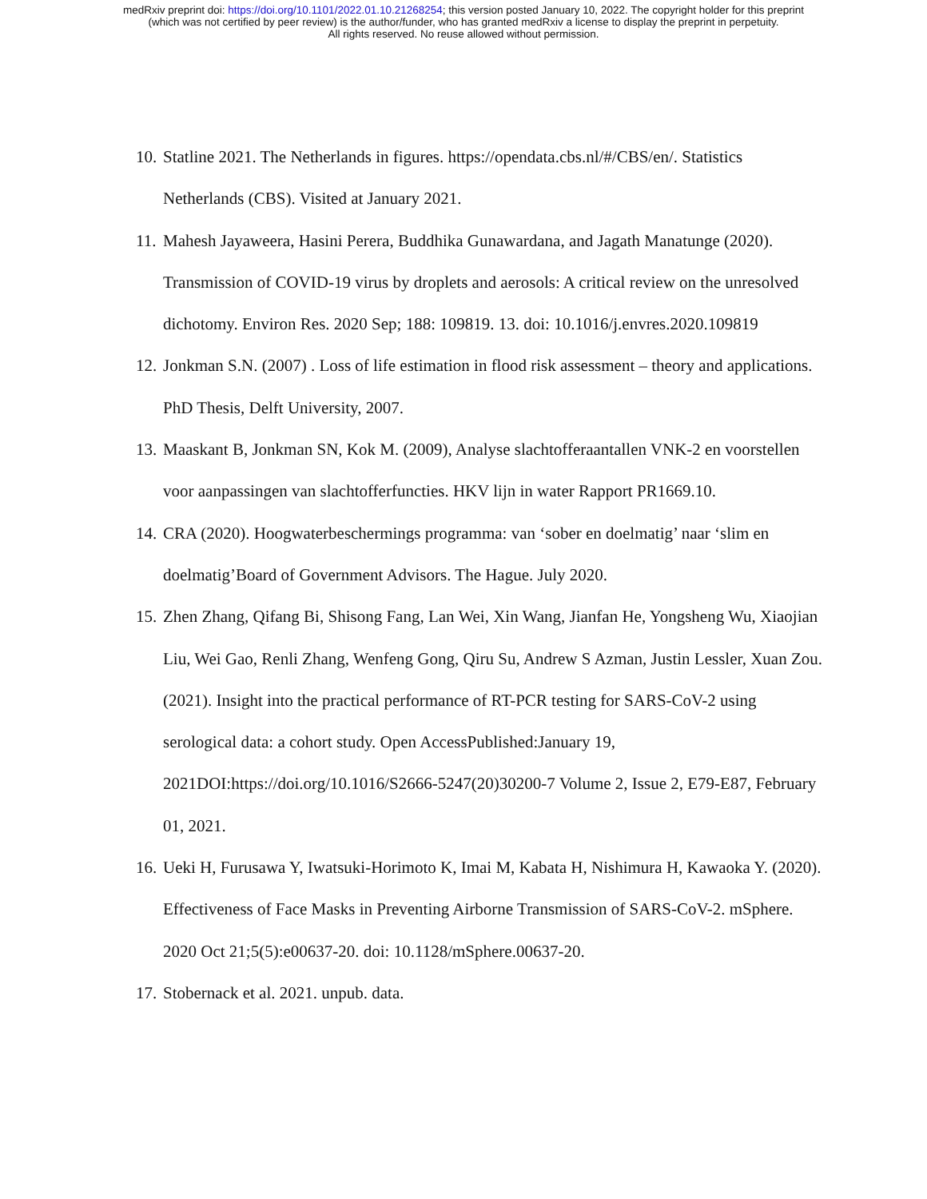medRxiv preprint doi: https://doi.org/10.1101/2022.01.10.21268254; this version posted January 10, 2022. The copyright holder for this preprint
(which was not certified by peer review) is the author/funder, who has granted medRxiv a license to display the preprint in perpetuity.
All rights reserved. No reuse allowed without permission.
10. Statline 2021. The Netherlands in figures. https://opendata.cbs.nl/#/CBS/en/. Statistics Netherlands (CBS). Visited at January 2021.
11. Mahesh Jayaweera, Hasini Perera, Buddhika Gunawardana, and Jagath Manatunge (2020). Transmission of COVID-19 virus by droplets and aerosols: A critical review on the unresolved dichotomy. Environ Res. 2020 Sep; 188: 109819. 13. doi: 10.1016/j.envres.2020.109819
12. Jonkman S.N. (2007) . Loss of life estimation in flood risk assessment – theory and applications. PhD Thesis, Delft University, 2007.
13. Maaskant B, Jonkman SN, Kok M. (2009), Analyse slachtofferaantallen VNK-2 en voorstellen voor aanpassingen van slachtofferfuncties. HKV lijn in water Rapport PR1669.10.
14. CRA (2020). Hoogwaterbeschermings programma: van ‘sober en doelmatig’ naar ‘slim en doelmatig’Board of Government Advisors. The Hague. July 2020.
15. Zhen Zhang, Qifang Bi, Shisong Fang, Lan Wei, Xin Wang, Jianfan He, Yongsheng Wu, Xiaojian Liu, Wei Gao, Renli Zhang, Wenfeng Gong, Qiru Su, Andrew S Azman, Justin Lessler, Xuan Zou. (2021). Insight into the practical performance of RT-PCR testing for SARS-CoV-2 using serological data: a cohort study. Open AccessPublished:January 19, 2021DOI:https://doi.org/10.1016/S2666-5247(20)30200-7 Volume 2, Issue 2, E79-E87, February 01, 2021.
16. Ueki H, Furusawa Y, Iwatsuki-Horimoto K, Imai M, Kabata H, Nishimura H, Kawaoka Y. (2020). Effectiveness of Face Masks in Preventing Airborne Transmission of SARS-CoV-2. mSphere. 2020 Oct 21;5(5):e00637-20. doi: 10.1128/mSphere.00637-20.
17. Stobernack et al. 2021. unpub. data.